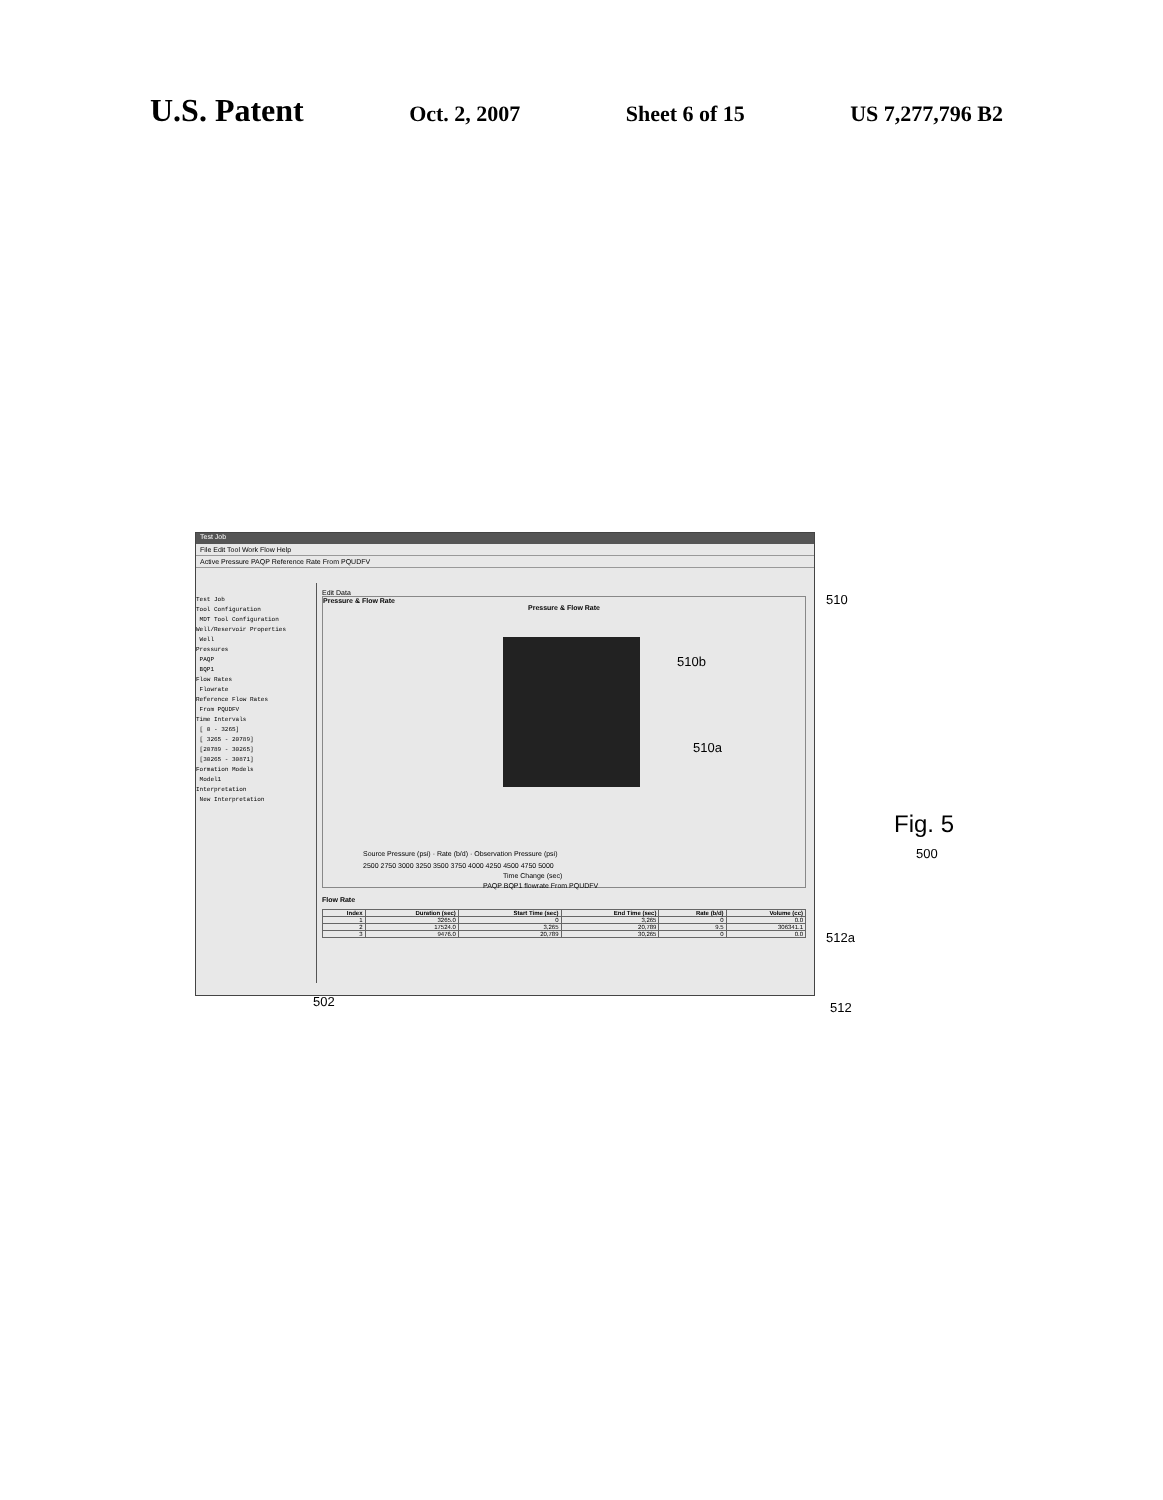U.S. Patent Oct. 2, 2007 Sheet 6 of 15 US 7,277,796 B2
Test Job
File Edit Tool Work Flow Help
Active Pressure PAQP Reference Rate From PQUDFV
Test Job
Tool Configuration
MDT Tool Configuration
Well/Reservoir Properties
Well
Pressures
PAQP
BQP1
Flow Rates
Flowrate
Reference Flow Rates
From PQUDFV
Time Intervals
[ 0 - 3265]
[ 3265 - 20789]
[20789 - 30265]
[30265 - 30871]
Formation Models
Model1
Interpretation
New Interpretation
Edit Data
Pressure & Flow Rate
Pressure & Flow Rate
Source Pressure (psi) · Rate (b/d) · Observation Pressure (psi)
2500 2750 3000 3250 3500 3750 4000 4250 4500 4750 5000
Time Change (sec)
PAQP BQP1 flowrate From PQUDFV
Flow Rate
| Index | Duration (sec) | Start Time (sec) | End Time (sec) | Rate (b/d) | Volume (cc) |
| --- | --- | --- | --- | --- | --- |
| 1 | 3265.0 | 0 | 3,265 | 0 | 0.0 |
| 2 | 17524.0 | 3,265 | 20,789 | 9.5 | 306341.1 |
| 3 | 9476.0 | 20,789 | 30,265 | 0 | 0.0 |
510
510b
510a
Fig. 5
500
512a
502 512